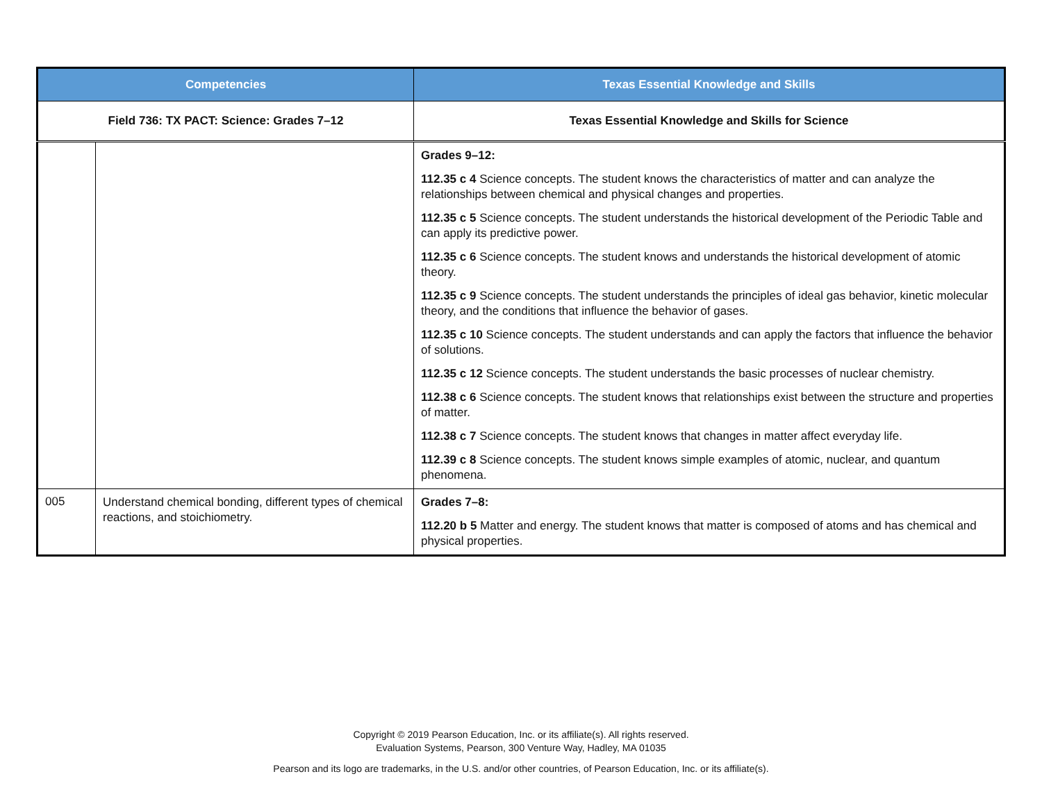| Competencies | | Texas Essential Knowledge and Skills |
| --- | --- | --- |
| Field 736: TX PACT: Science: Grades 7–12 | | Texas Essential Knowledge and Skills for Science |
| | | Grades 9–12: 112.35 c 4 Science concepts. The student knows the characteristics of matter and can analyze the relationships between chemical and physical changes and properties. 112.35 c 5 Science concepts. The student understands the historical development of the Periodic Table and can apply its predictive power. 112.35 c 6 Science concepts. The student knows and understands the historical development of atomic theory. 112.35 c 9 Science concepts. The student understands the principles of ideal gas behavior, kinetic molecular theory, and the conditions that influence the behavior of gases. 112.35 c 10 Science concepts. The student understands and can apply the factors that influence the behavior of solutions. 112.35 c 12 Science concepts. The student understands the basic processes of nuclear chemistry. 112.38 c 6 Science concepts. The student knows that relationships exist between the structure and properties of matter. 112.38 c 7 Science concepts. The student knows that changes in matter affect everyday life. 112.39 c 8 Science concepts. The student knows simple examples of atomic, nuclear, and quantum phenomena. |
| 005 | Understand chemical bonding, different types of chemical reactions, and stoichiometry. | Grades 7–8: 112.20 b 5 Matter and energy. The student knows that matter is composed of atoms and has chemical and physical properties. |
Copyright © 2019 Pearson Education, Inc. or its affiliate(s). All rights reserved.
Evaluation Systems, Pearson, 300 Venture Way, Hadley, MA 01035
Pearson and its logo are trademarks, in the U.S. and/or other countries, of Pearson Education, Inc. or its affiliate(s).